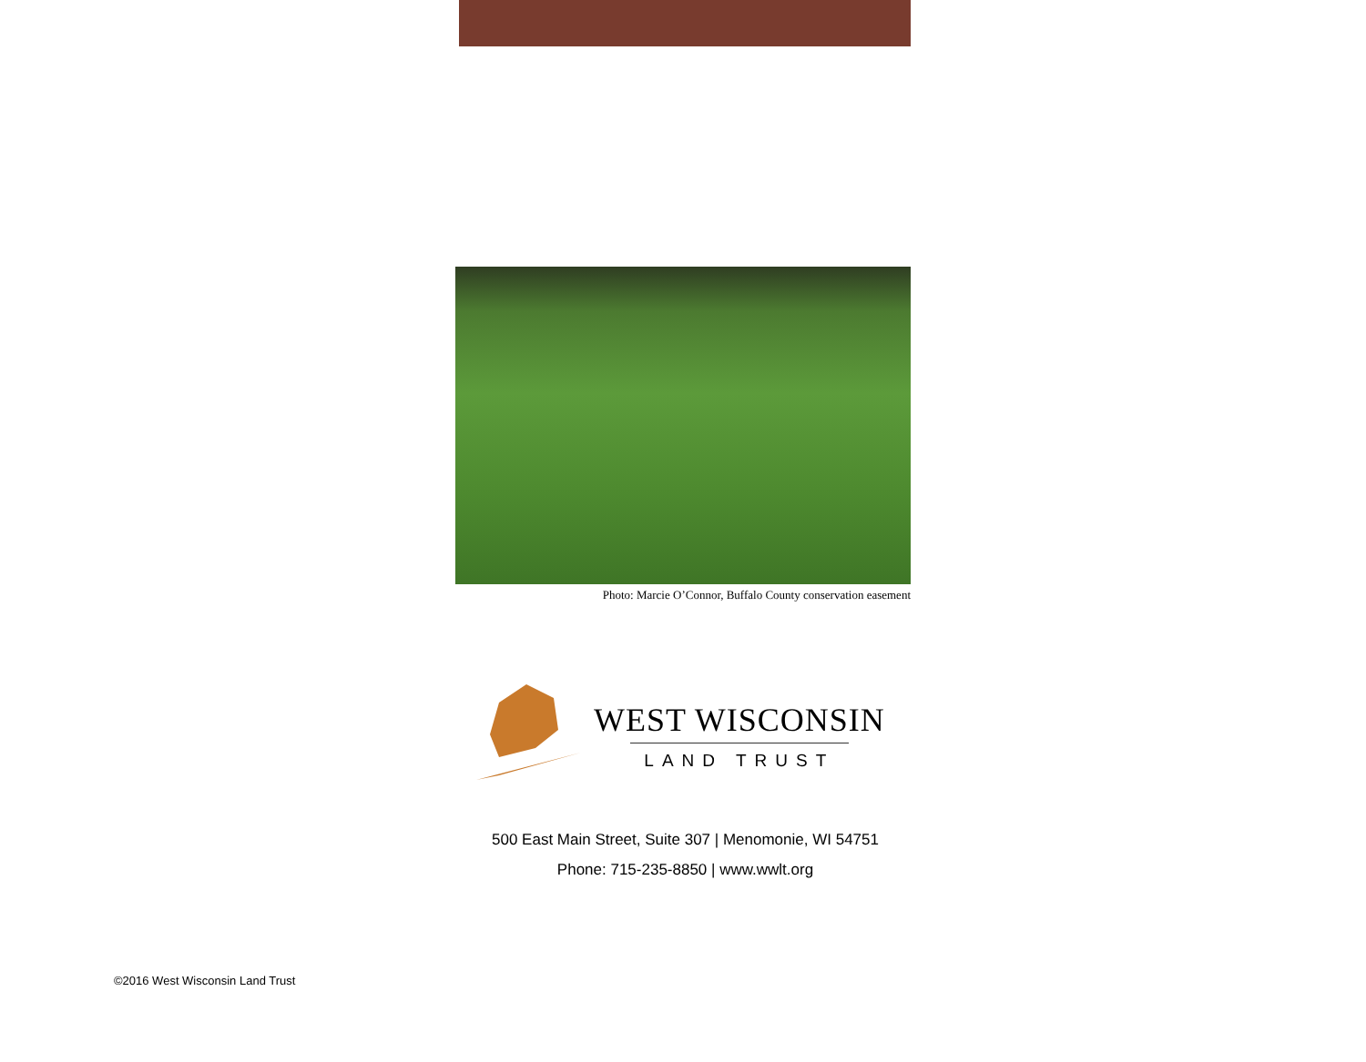Photo: Marcie O’Connor, Buffalo County conservation easement
WEST WISCONSIN
LAND TRUST
500 East Main Street, Suite 307 | Menomonie, WI 54751
Phone: 715-235-8850 | www.wwlt.org
©2016 West Wisconsin Land Trust